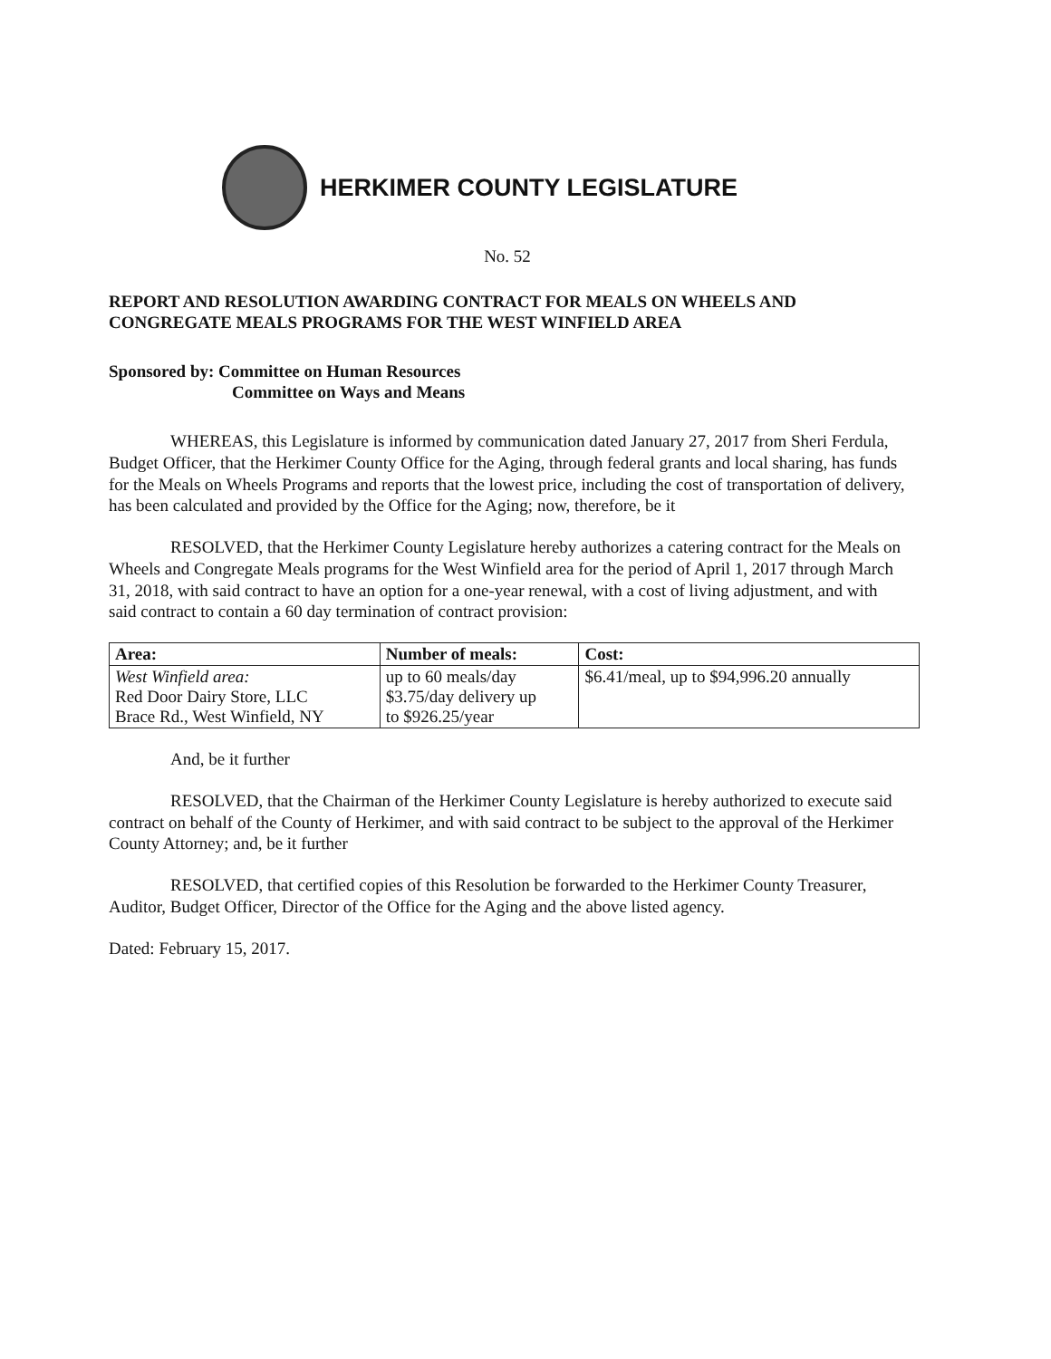HERKIMER COUNTY LEGISLATURE
No. 52
REPORT AND RESOLUTION AWARDING CONTRACT FOR MEALS ON WHEELS AND CONGREGATE MEALS PROGRAMS FOR THE WEST WINFIELD AREA
Sponsored by: Committee on Human Resources
Committee on Ways and Means
WHEREAS, this Legislature is informed by communication dated January 27, 2017 from Sheri Ferdula, Budget Officer, that the Herkimer County Office for the Aging, through federal grants and local sharing, has funds for the Meals on Wheels Programs and reports that the lowest price, including the cost of transportation of delivery, has been calculated and provided by the Office for the Aging; now, therefore, be it
RESOLVED, that the Herkimer County Legislature hereby authorizes a catering contract for the Meals on Wheels and Congregate Meals programs for the West Winfield area for the period of April 1, 2017 through March 31, 2018, with said contract to have an option for a one-year renewal, with a cost of living adjustment, and with said contract to contain a 60 day termination of contract provision:
| Area: | Number of meals: | Cost: |
| --- | --- | --- |
| West Winfield area: Red Door Dairy Store, LLC Brace Rd., West Winfield, NY | up to 60 meals/day $3.75/day delivery up to $926.25/year | $6.41/meal, up to $94,996.20 annually |
And, be it further
RESOLVED, that the Chairman of the Herkimer County Legislature is hereby authorized to execute said contract on behalf of the County of Herkimer, and with said contract to be subject to the approval of the Herkimer County Attorney; and, be it further
RESOLVED, that certified copies of this Resolution be forwarded to the Herkimer County Treasurer, Auditor, Budget Officer, Director of the Office for the Aging and the above listed agency.
Dated: February 15, 2017.